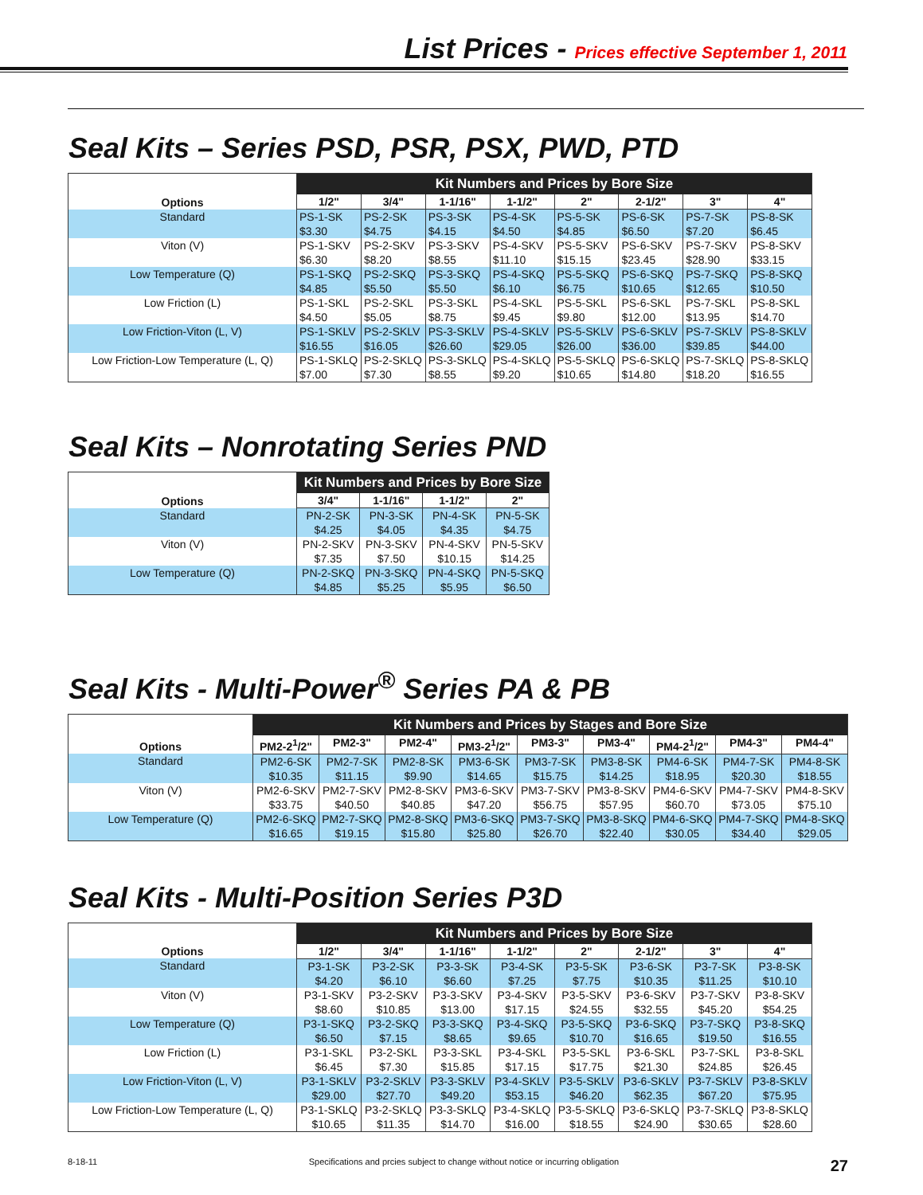List Prices - Prices effective September 1, 2011
Seal Kits – Series PSD, PSR, PSX, PWD, PTD
| Options | Kit Numbers and Prices by Bore Size | | | | | | | |
| --- | --- | --- | --- | --- | --- | --- | --- | --- |
| | 1/2" | 3/4" | 1-1/16" | 1-1/2" | 2" | 2-1/2" | 3" | 4" |
| Standard | PS-1-SK $3.30 | PS-2-SK $4.75 | PS-3-SK $4.15 | PS-4-SK $4.50 | PS-5-SK $4.85 | PS-6-SK $6.50 | PS-7-SK $7.20 | PS-8-SK $6.45 |
| Viton (V) | PS-1-SKV $6.30 | PS-2-SKV $8.20 | PS-3-SKV $8.55 | PS-4-SKV $11.10 | PS-5-SKV $15.15 | PS-6-SKV $23.45 | PS-7-SKV $28.90 | PS-8-SKV $33.15 |
| Low Temperature (Q) | PS-1-SKQ $4.85 | PS-2-SKQ $5.50 | PS-3-SKQ $5.50 | PS-4-SKQ $6.10 | PS-5-SKQ $6.75 | PS-6-SKQ $10.65 | PS-7-SKQ $12.65 | PS-8-SKQ $10.50 |
| Low Friction (L) | PS-1-SKL $4.50 | PS-2-SKL $5.05 | PS-3-SKL $8.75 | PS-4-SKL $9.45 | PS-5-SKL $9.80 | PS-6-SKL $12.00 | PS-7-SKL $13.95 | PS-8-SKL $14.70 |
| Low Friction-Viton (L, V) | PS-1-SKLV $16.55 | PS-2-SKLV $16.05 | PS-3-SKLV $26.60 | PS-4-SKLV $29.05 | PS-5-SKLV $26.00 | PS-6-SKLV $36.00 | PS-7-SKLV $39.85 | PS-8-SKLV $44.00 |
| Low Friction-Low Temperature (L, Q) | PS-1-SKLQ $7.00 | PS-2-SKLQ $7.30 | PS-3-SKLQ $8.55 | PS-4-SKLQ $9.20 | PS-5-SKLQ $10.65 | PS-6-SKLQ $14.80 | PS-7-SKLQ $18.20 | PS-8-SKLQ $16.55 |
Seal Kits – Nonrotating Series PND
| Options | Kit Numbers and Prices by Bore Size | | | |
| --- | --- | --- | --- | --- |
| | 3/4" | 1-1/16" | 1-1/2" | 2" |
| Standard | PN-2-SK $4.25 | PN-3-SK $4.05 | PN-4-SK $4.35 | PN-5-SK $4.75 |
| Viton (V) | PN-2-SKV $7.35 | PN-3-SKV $7.50 | PN-4-SKV $10.15 | PN-5-SKV $14.25 |
| Low Temperature (Q) | PN-2-SKQ $4.85 | PN-3-SKQ $5.25 | PN-4-SKQ $5.95 | PN-5-SKQ $6.50 |
Seal Kits - Multi-Power<sup>®</sup> Series PA & PB
| Options | Kit Numbers and Prices by Stages and Bore Size | | | | | | | | |
| --- | --- | --- | --- | --- | --- | --- | --- | --- | --- |
| | PM2-2<sup>1</sup>/2" | PM2-3" | PM2-4" | PM3-2<sup>1</sup>/2" | PM3-3" | PM3-4" | PM4-2<sup>1</sup>/2" | PM4-3" | PM4-4" |
| Standard | PM2-6-SK $10.35 | PM2-7-SK $11.15 | PM2-8-SK $9.90 | PM3-6-SK $14.65 | PM3-7-SK $15.75 | PM3-8-SK $14.25 | PM4-6-SK $18.95 | PM4-7-SK $20.30 | PM4-8-SK $18.55 |
| Viton (V) | PM2-6-SKV $33.75 | PM2-7-SKV $40.50 | PM2-8-SKV $40.85 | PM3-6-SKV $47.20 | PM3-7-SKV $56.75 | PM3-8-SKV $57.95 | PM4-6-SKV $60.70 | PM4-7-SKV $73.05 | PM4-8-SKV $75.10 |
| Low Temperature (Q) | PM2-6-SKQ $16.65 | PM2-7-SKQ $19.15 | PM2-8-SKQ $15.80 | PM3-6-SKQ $25.80 | PM3-7-SKQ $26.70 | PM3-8-SKQ $22.40 | PM4-6-SKQ $30.05 | PM4-7-SKQ $34.40 | PM4-8-SKQ $29.05 |
Seal Kits - Multi-Position Series P3D
| Options | Kit Numbers and Prices by Bore Size | | | | | | | |
| --- | --- | --- | --- | --- | --- | --- | --- | --- |
| | 1/2" | 3/4" | 1-1/16" | 1-1/2" | 2" | 2-1/2" | 3" | 4" |
| Standard | P3-1-SK $4.20 | P3-2-SK $6.10 | P3-3-SK $6.60 | P3-4-SK $7.25 | P3-5-SK $7.75 | P3-6-SK $10.35 | P3-7-SK $11.25 | P3-8-SK $10.10 |
| Viton (V) | P3-1-SKV $8.60 | P3-2-SKV $10.85 | P3-3-SKV $13.00 | P3-4-SKV $17.15 | P3-5-SKV $24.55 | P3-6-SKV $32.55 | P3-7-SKV $45.20 | P3-8-SKV $54.25 |
| Low Temperature (Q) | P3-1-SKQ $6.50 | P3-2-SKQ $7.15 | P3-3-SKQ $8.65 | P3-4-SKQ $9.65 | P3-5-SKQ $10.70 | P3-6-SKQ $16.65 | P3-7-SKQ $19.50 | P3-8-SKQ $16.55 |
| Low Friction (L) | P3-1-SKL $6.45 | P3-2-SKL $7.30 | P3-3-SKL $15.85 | P3-4-SKL $17.15 | P3-5-SKL $17.75 | P3-6-SKL $21.30 | P3-7-SKL $24.85 | P3-8-SKL $26.45 |
| Low Friction-Viton (L, V) | P3-1-SKLV $29.00 | P3-2-SKLV $27.70 | P3-3-SKLV $49.20 | P3-4-SKLV $53.15 | P3-5-SKLV $46.20 | P3-6-SKLV $62.35 | P3-7-SKLV $67.20 | P3-8-SKLV $75.95 |
| Low Friction-Low Temperature (L, Q) | P3-1-SKLQ $10.65 | P3-2-SKLQ $11.35 | P3-3-SKLQ $14.70 | P3-4-SKLQ $16.00 | P3-5-SKLQ $18.55 | P3-6-SKLQ $24.90 | P3-7-SKLQ $30.65 | P3-8-SKLQ $28.60 |
8-18-11 Specifications and prcies subject to change without notice or incurring obligation 27